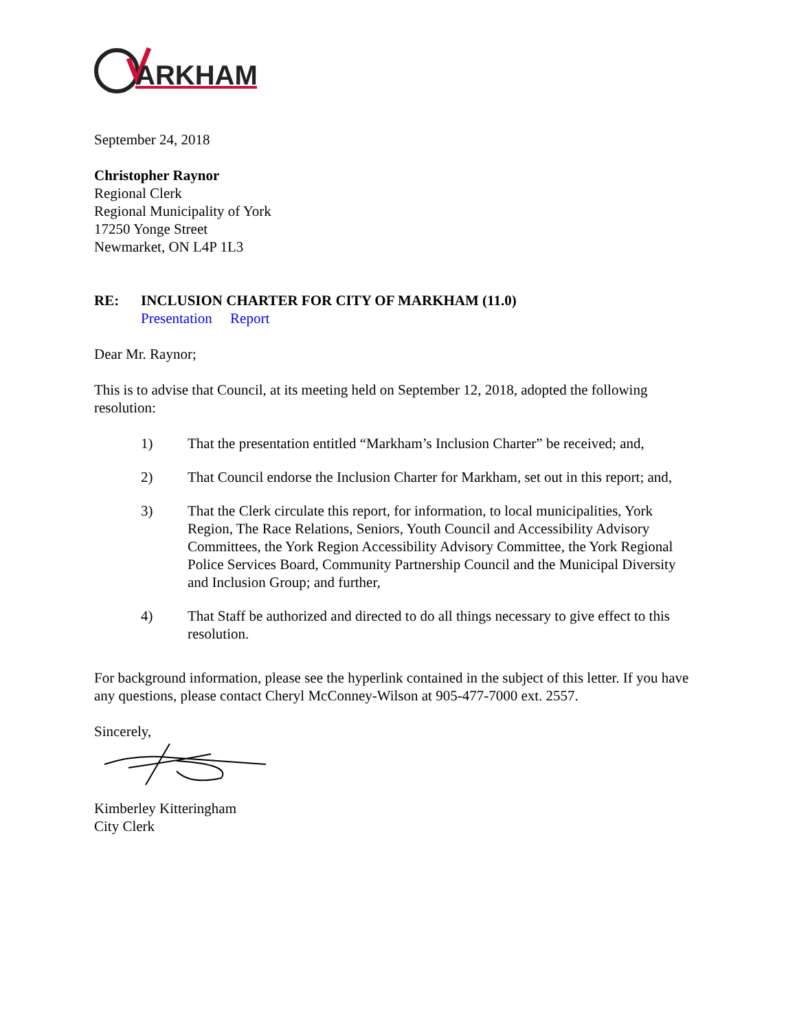ARKHAM
September 24, 2018
Christopher Raynor
Regional Clerk
Regional Municipality of York
17250 Yonge Street
Newmarket, ON L4P 1L3
RE: INCLUSION CHARTER FOR CITY OF MARKHAM (11.0)
Presentation Report
Dear Mr. Raynor;
This is to advise that Council, at its meeting held on September 12, 2018, adopted the following resolution:
1) That the presentation entitled “Markham’s Inclusion Charter” be received; and,
2) That Council endorse the Inclusion Charter for Markham, set out in this report; and,
3) That the Clerk circulate this report, for information, to local municipalities, York Region, The Race Relations, Seniors, Youth Council and Accessibility Advisory Committees, the York Region Accessibility Advisory Committee, the York Regional Police Services Board, Community Partnership Council and the Municipal Diversity and Inclusion Group; and further,
4) That Staff be authorized and directed to do all things necessary to give effect to this resolution.
For background information, please see the hyperlink contained in the subject of this letter. If you have any questions, please contact Cheryl McConney-Wilson at 905-477-7000 ext. 2557.
Sincerely,
Kimberley Kitteringham
City Clerk